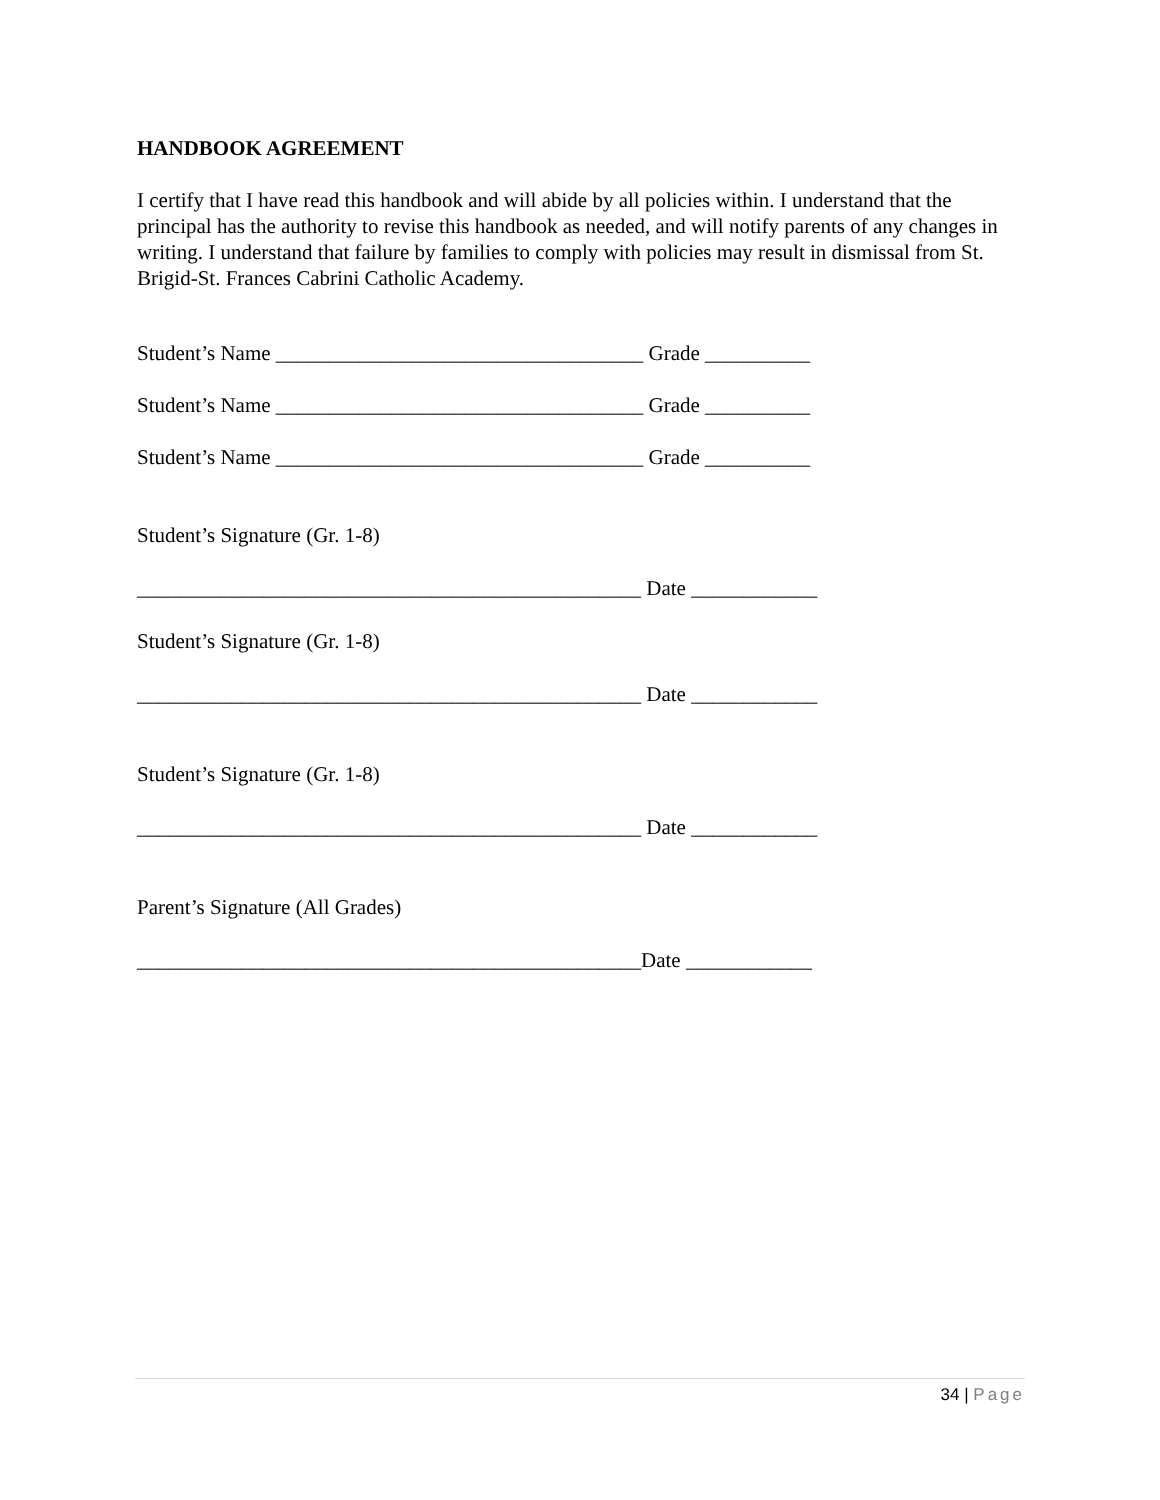HANDBOOK AGREEMENT
I certify that I have read this handbook and will abide by all policies within. I understand that the principal has the authority to revise this handbook as needed, and will notify parents of any changes in writing. I understand that failure by families to comply with policies may result in dismissal from St. Brigid-St. Frances Cabrini Catholic Academy.
Student’s Name ___________________________________ Grade __________
Student’s Name ___________________________________ Grade __________
Student’s Name ___________________________________ Grade __________
Student’s Signature (Gr. 1-8)
________________________________________________ Date ____________
Student’s Signature (Gr. 1-8)
________________________________________________ Date ____________
Student’s Signature (Gr. 1-8)
________________________________________________ Date ____________
Parent’s Signature (All Grades)
________________________________________________Date ____________
34 | Page